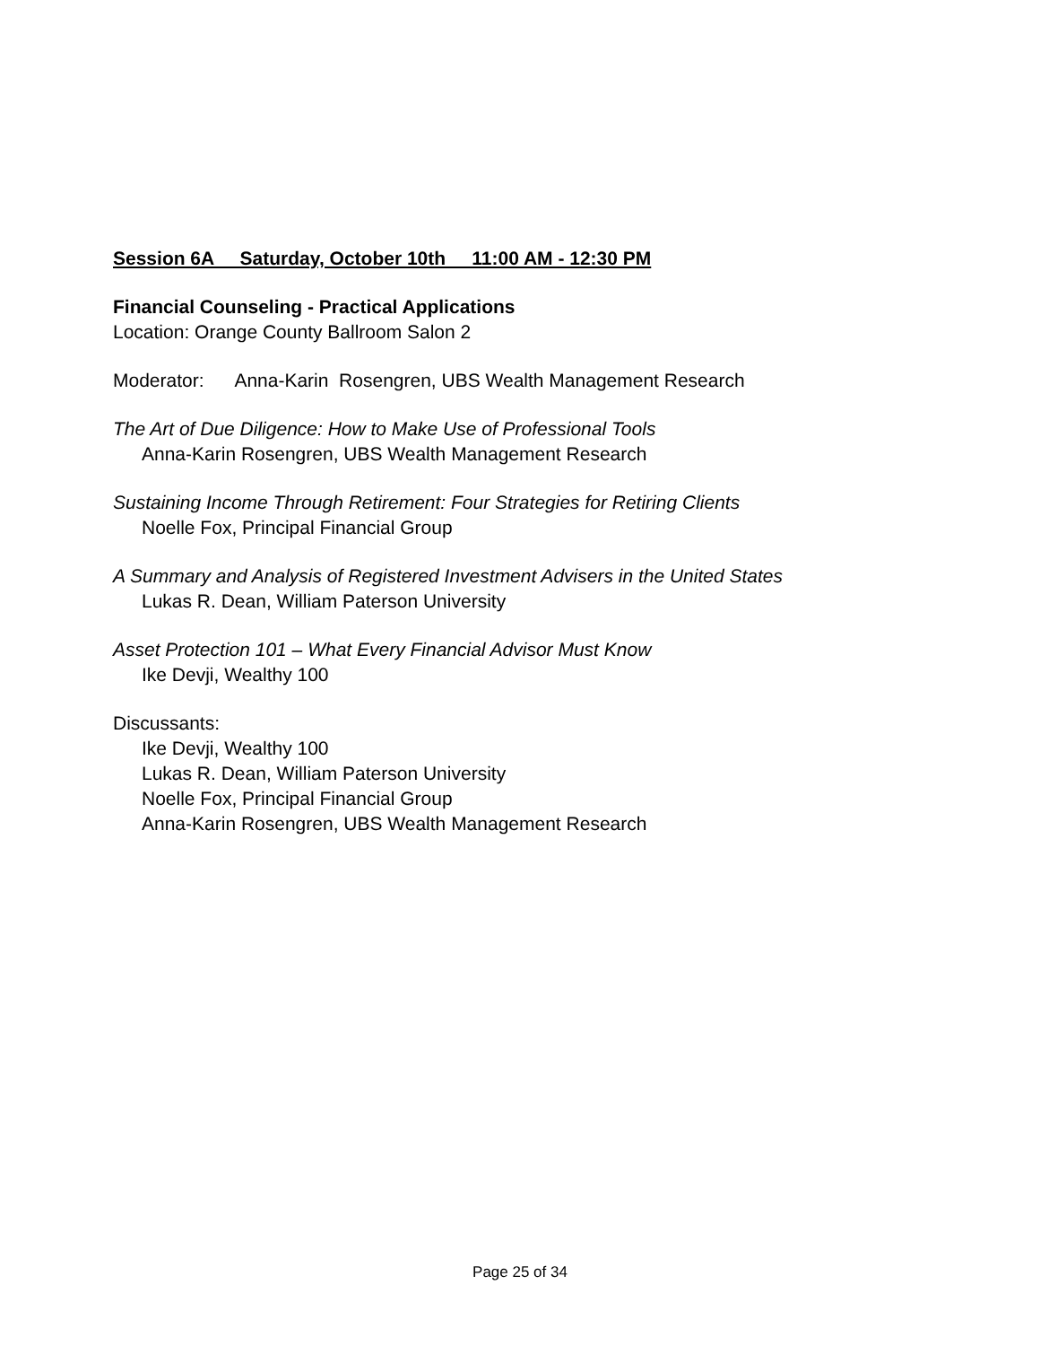Session 6A Saturday, October 10th 11:00 AM - 12:30 PM
Financial Counseling - Practical Applications
Location: Orange County Ballroom Salon 2
Moderator: Anna-Karin Rosengren, UBS Wealth Management Research
The Art of Due Diligence: How to Make Use of Professional Tools
Anna-Karin Rosengren, UBS Wealth Management Research
Sustaining Income Through Retirement: Four Strategies for Retiring Clients
Noelle Fox, Principal Financial Group
A Summary and Analysis of Registered Investment Advisers in the United States
Lukas R. Dean, William Paterson University
Asset Protection 101 – What Every Financial Advisor Must Know
Ike Devji, Wealthy 100
Discussants:
Ike Devji, Wealthy 100
Lukas R. Dean, William Paterson University
Noelle Fox, Principal Financial Group
Anna-Karin Rosengren, UBS Wealth Management Research
Page 25 of 34